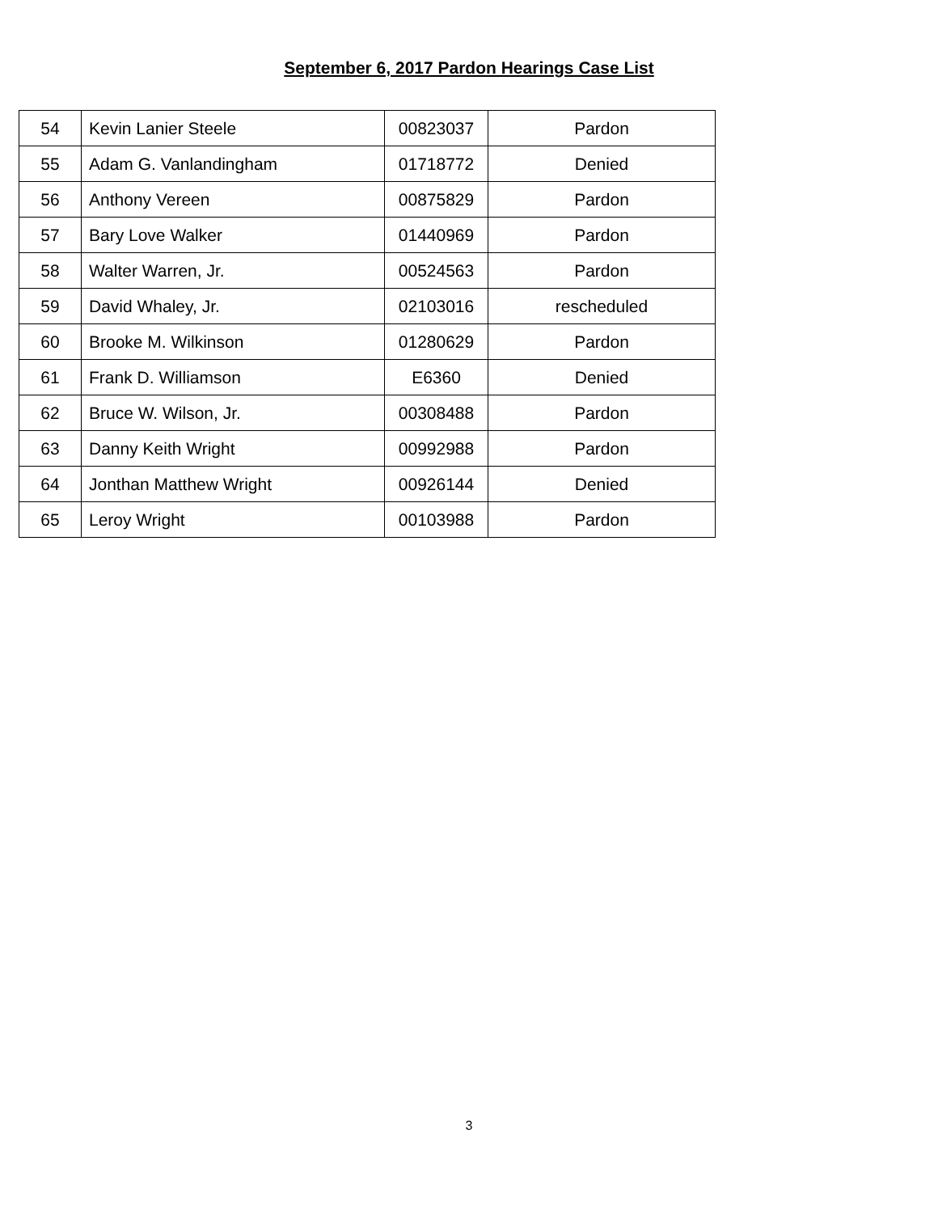September 6, 2017 Pardon Hearings Case List
| 54 | Kevin Lanier Steele | 00823037 | Pardon |
| 55 | Adam G. Vanlandingham | 01718772 | Denied |
| 56 | Anthony Vereen | 00875829 | Pardon |
| 57 | Bary Love Walker | 01440969 | Pardon |
| 58 | Walter Warren, Jr. | 00524563 | Pardon |
| 59 | David Whaley, Jr. | 02103016 | rescheduled |
| 60 | Brooke M. Wilkinson | 01280629 | Pardon |
| 61 | Frank D. Williamson | E6360 | Denied |
| 62 | Bruce W. Wilson, Jr. | 00308488 | Pardon |
| 63 | Danny Keith Wright | 00992988 | Pardon |
| 64 | Jonthan Matthew Wright | 00926144 | Denied |
| 65 | Leroy Wright | 00103988 | Pardon |
3